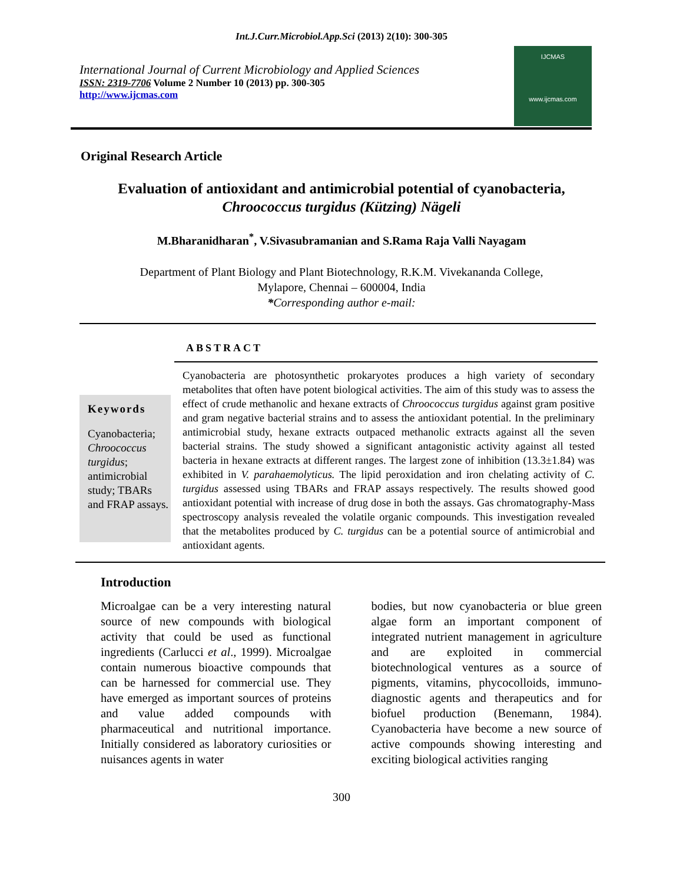Int.J.Curr.Microbiol.App.Sci (2013) 2(10): 300-305
International Journal of Current Microbiology and Applied Sciences
ISSN: 2319-7706 Volume 2 Number 10 (2013) pp. 300-305
http://www.ijcmas.com
IJCMAS
www.ijcmas.com
Original Research Article
Evaluation of antioxidant and antimicrobial potential of cyanobacteria,
Chroococcus turgidus (Kützing) Nägeli
M.Bharanidharan<sup>*</sup>, V.Sivasubramanian and S.Rama Raja Valli Nayagam
Department of Plant Biology and Plant Biotechnology, R.K.M. Vivekananda College,
Mylapore, Chennai – 600004, India
*Corresponding author e-mail:
ABSTRACT
Keywords
Cyanobacteria; Chroococcus turgidus; antimicrobial study; TBARs and FRAP assays.
Cyanobacteria are photosynthetic prokaryotes produces a high variety of secondary metabolites that often have potent biological activities. The aim of this study was to assess the effect of crude methanolic and hexane extracts of Chroococcus turgidus against gram positive and gram negative bacterial strains and to assess the antioxidant potential. In the preliminary antimicrobial study, hexane extracts outpaced methanolic extracts against all the seven bacterial strains. The study showed a significant antagonistic activity against all tested bacteria in hexane extracts at different ranges. The largest zone of inhibition (13.3±1.84) was exhibited in V. parahaemolyticus. The lipid peroxidation and iron chelating activity of C. turgidus assessed using TBARs and FRAP assays respectively. The results showed good antioxidant potential with increase of drug dose in both the assays. Gas chromatography-Mass spectroscopy analysis revealed the volatile organic compounds. This investigation revealed that the metabolites produced by C. turgidus can be a potential source of antimicrobial and antioxidant agents.
Introduction
Microalgae can be a very interesting natural source of new compounds with biological activity that could be used as functional ingredients (Carlucci et al., 1999). Microalgae contain numerous bioactive compounds that can be harnessed for commercial use. They have emerged as important sources of proteins and value added compounds with pharmaceutical and nutritional importance. Initially considered as laboratory curiosities or nuisances agents in water
bodies, but now cyanobacteria or blue green algae form an important component of integrated nutrient management in agriculture and are exploited in commercial biotechnological ventures as a source of pigments, vitamins, phycocolloids, immuno-diagnostic agents and therapeutics and for biofuel production (Benemann, 1984). Cyanobacteria have become a new source of active compounds showing interesting and exciting biological activities ranging
300